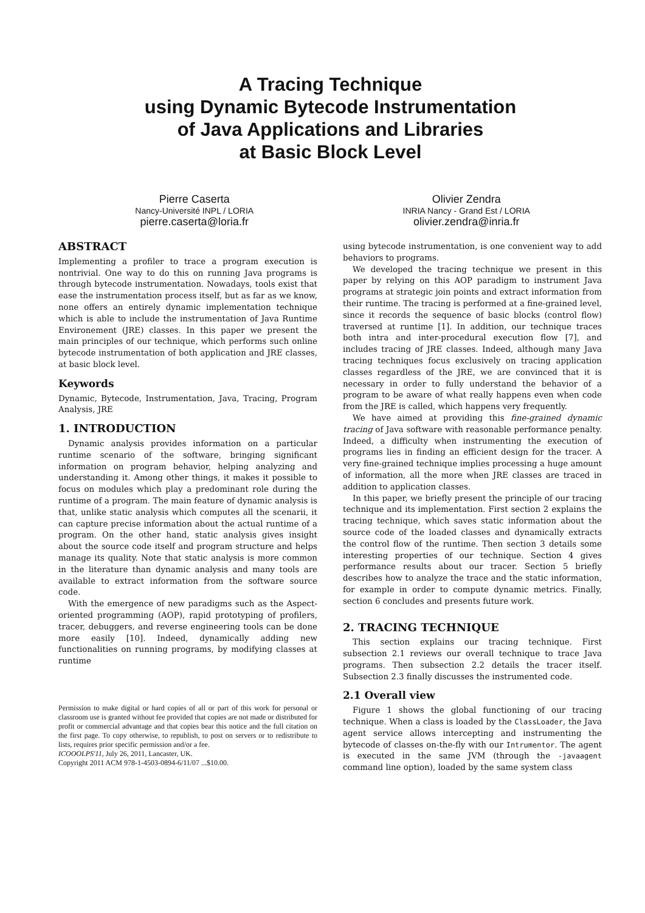A Tracing Technique
using Dynamic Bytecode Instrumentation
of Java Applications and Libraries
at Basic Block Level
Pierre Caserta
Nancy-Université INPL / LORIA
pierre.caserta@loria.fr
Olivier Zendra
INRIA Nancy - Grand Est / LORIA
olivier.zendra@inria.fr
ABSTRACT
Implementing a profiler to trace a program execution is nontrivial. One way to do this on running Java programs is through bytecode instrumentation. Nowadays, tools exist that ease the instrumentation process itself, but as far as we know, none offers an entirely dynamic implementation technique which is able to include the instrumentation of Java Runtime Environement (JRE) classes. In this paper we present the main principles of our technique, which performs such online bytecode instrumentation of both application and JRE classes, at basic block level.
Keywords
Dynamic, Bytecode, Instrumentation, Java, Tracing, Program Analysis, JRE
1. INTRODUCTION
Dynamic analysis provides information on a particular runtime scenario of the software, bringing significant information on program behavior, helping analyzing and understanding it. Among other things, it makes it possible to focus on modules which play a predominant role during the runtime of a program. The main feature of dynamic analysis is that, unlike static analysis which computes all the scenarii, it can capture precise information about the actual runtime of a program. On the other hand, static analysis gives insight about the source code itself and program structure and helps manage its quality. Note that static analysis is more common in the literature than dynamic analysis and many tools are available to extract information from the software source code.
With the emergence of new paradigms such as the Aspect-oriented programming (AOP), rapid prototyping of profilers, tracer, debuggers, and reverse engineering tools can be done more easily [10]. Indeed, dynamically adding new functionalities on running programs, by modifying classes at runtime
Permission to make digital or hard copies of all or part of this work for personal or classroom use is granted without fee provided that copies are not made or distributed for profit or commercial advantage and that copies bear this notice and the full citation on the first page. To copy otherwise, to republish, to post on servers or to redistribute to lists, requires prior specific permission and/or a fee.
ICOOOLPS'11, July 26, 2011, Lancaster, UK.
Copyright 2011 ACM 978-1-4503-0894-6/11/07 ...$10.00.
using bytecode instrumentation, is one convenient way to add behaviors to programs.
We developed the tracing technique we present in this paper by relying on this AOP paradigm to instrument Java programs at strategic join points and extract information from their runtime. The tracing is performed at a fine-grained level, since it records the sequence of basic blocks (control flow) traversed at runtime [1]. In addition, our technique traces both intra and inter-procedural execution flow [7], and includes tracing of JRE classes. Indeed, although many Java tracing techniques focus exclusively on tracing application classes regardless of the JRE, we are convinced that it is necessary in order to fully understand the behavior of a program to be aware of what really happens even when code from the JRE is called, which happens very frequently.
We have aimed at providing this fine-grained dynamic tracing of Java software with reasonable performance penalty. Indeed, a difficulty when instrumenting the execution of programs lies in finding an efficient design for the tracer. A very fine-grained technique implies processing a huge amount of information, all the more when JRE classes are traced in addition to application classes.
In this paper, we briefly present the principle of our tracing technique and its implementation. First section 2 explains the tracing technique, which saves static information about the source code of the loaded classes and dynamically extracts the control flow of the runtime. Then section 3 details some interesting properties of our technique. Section 4 gives performance results about our tracer. Section 5 briefly describes how to analyze the trace and the static information, for example in order to compute dynamic metrics. Finally, section 6 concludes and presents future work.
2. TRACING TECHNIQUE
This section explains our tracing technique. First subsection 2.1 reviews our overall technique to trace Java programs. Then subsection 2.2 details the tracer itself. Subsection 2.3 finally discusses the instrumented code.
2.1 Overall view
Figure 1 shows the global functioning of our tracing technique. When a class is loaded by the ClassLoader, the Java agent service allows intercepting and instrumenting the bytecode of classes on-the-fly with our Intrumentor. The agent is executed in the same JVM (through the -javaagent command line option), loaded by the same system class